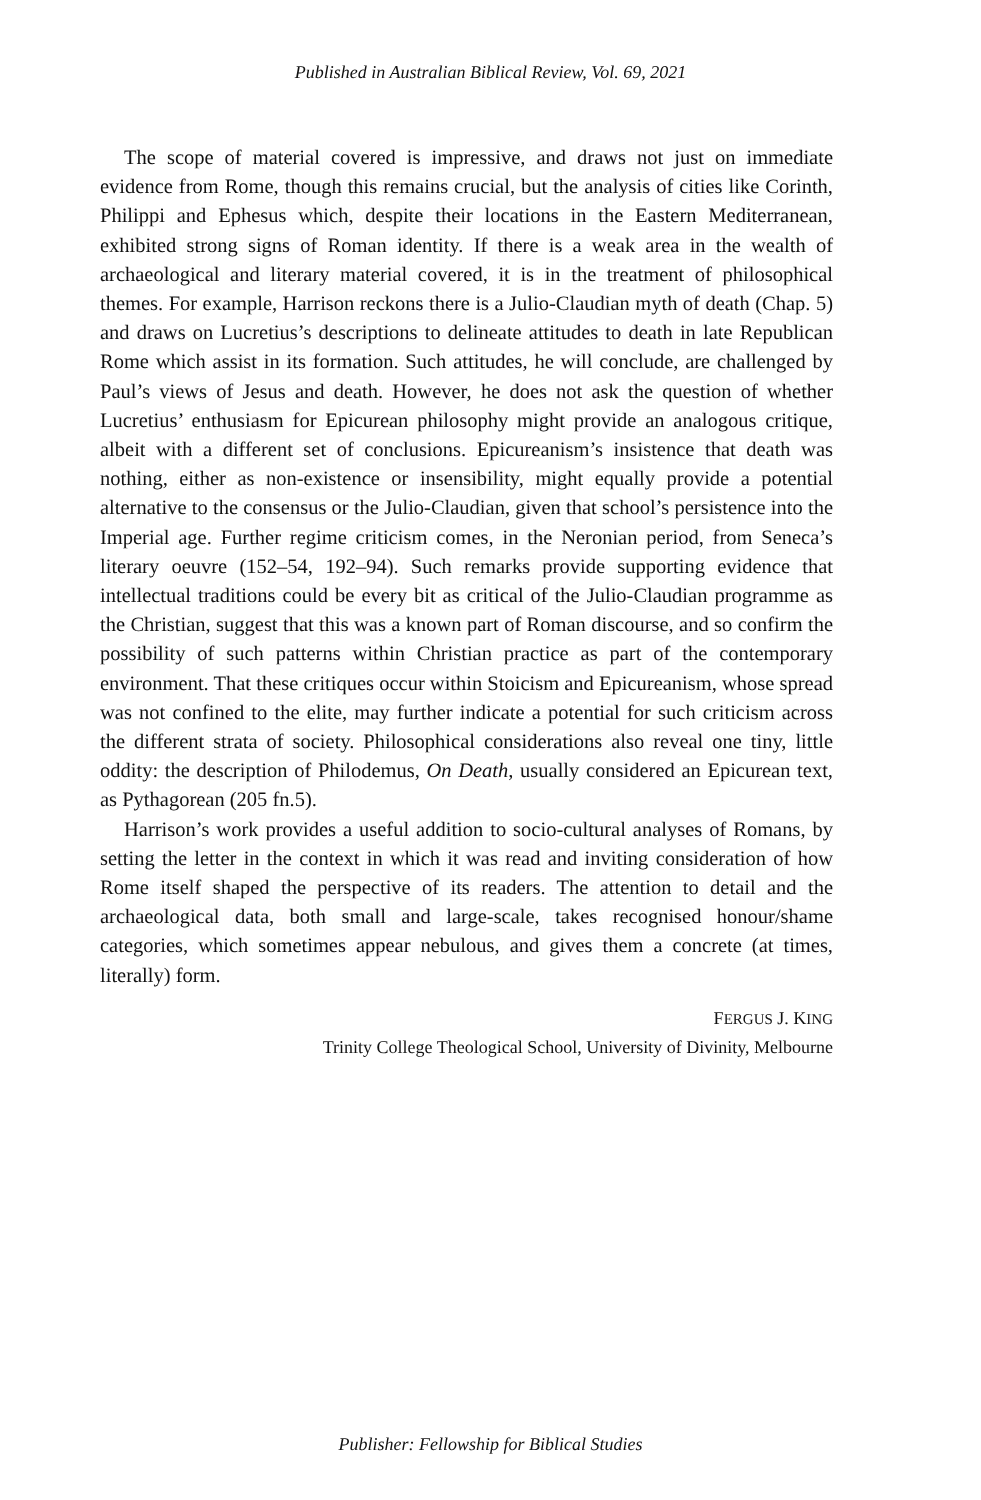Published in Australian Biblical Review, Vol. 69, 2021
The scope of material covered is impressive, and draws not just on immediate evidence from Rome, though this remains crucial, but the analysis of cities like Corinth, Philippi and Ephesus which, despite their locations in the Eastern Mediterranean, exhibited strong signs of Roman identity. If there is a weak area in the wealth of archaeological and literary material covered, it is in the treatment of philosophical themes. For example, Harrison reckons there is a Julio-Claudian myth of death (Chap. 5) and draws on Lucretius’s descriptions to delineate attitudes to death in late Republican Rome which assist in its formation. Such attitudes, he will conclude, are challenged by Paul’s views of Jesus and death. However, he does not ask the question of whether Lucretius’ enthusiasm for Epicurean philosophy might provide an analogous critique, albeit with a different set of conclusions. Epicureanism’s insistence that death was nothing, either as non-existence or insensibility, might equally provide a potential alternative to the consensus or the Julio-Claudian, given that school’s persistence into the Imperial age. Further regime criticism comes, in the Neronian period, from Seneca’s literary oeuvre (152–54, 192–94). Such remarks provide supporting evidence that intellectual traditions could be every bit as critical of the Julio-Claudian programme as the Christian, suggest that this was a known part of Roman discourse, and so confirm the possibility of such patterns within Christian practice as part of the contemporary environment. That these critiques occur within Stoicism and Epicureanism, whose spread was not confined to the elite, may further indicate a potential for such criticism across the different strata of society. Philosophical considerations also reveal one tiny, little oddity: the description of Philodemus, On Death, usually considered an Epicurean text, as Pythagorean (205 fn.5).
Harrison’s work provides a useful addition to socio-cultural analyses of Romans, by setting the letter in the context in which it was read and inviting consideration of how Rome itself shaped the perspective of its readers. The attention to detail and the archaeological data, both small and large-scale, takes recognised honour/shame categories, which sometimes appear nebulous, and gives them a concrete (at times, literally) form.
FERGUS J. KING
Trinity College Theological School, University of Divinity, Melbourne
Publisher: Fellowship for Biblical Studies